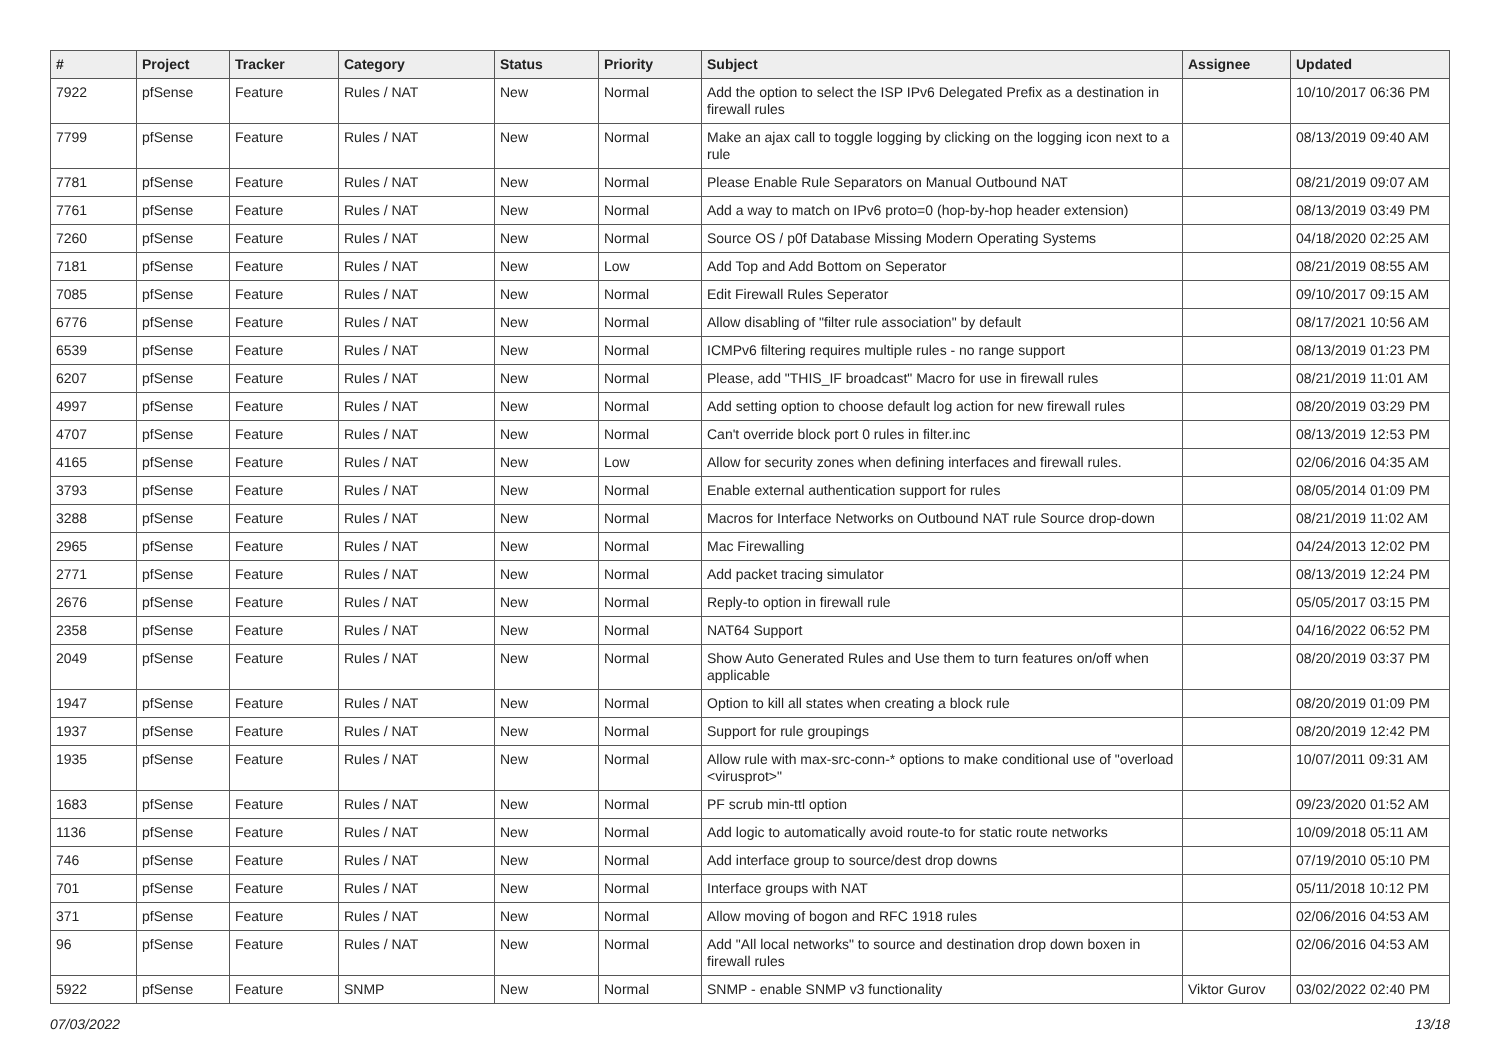| # | Project | Tracker | Category | Status | Priority | Subject | Assignee | Updated |
| --- | --- | --- | --- | --- | --- | --- | --- | --- |
| 7922 | pfSense | Feature | Rules / NAT | New | Normal | Add the option to select the ISP IPv6 Delegated Prefix as a destination in firewall rules | | 10/10/2017 06:36 PM |
| 7799 | pfSense | Feature | Rules / NAT | New | Normal | Make an ajax call to toggle logging by clicking on the logging icon next to a rule | | 08/13/2019 09:40 AM |
| 7781 | pfSense | Feature | Rules / NAT | New | Normal | Please Enable Rule Separators on Manual Outbound NAT | | 08/21/2019 09:07 AM |
| 7761 | pfSense | Feature | Rules / NAT | New | Normal | Add a way to match on IPv6 proto=0 (hop-by-hop header extension) | | 08/13/2019 03:49 PM |
| 7260 | pfSense | Feature | Rules / NAT | New | Normal | Source OS / p0f Database Missing Modern Operating Systems | | 04/18/2020 02:25 AM |
| 7181 | pfSense | Feature | Rules / NAT | New | Low | Add Top and Add Bottom on Seperator | | 08/21/2019 08:55 AM |
| 7085 | pfSense | Feature | Rules / NAT | New | Normal | Edit Firewall Rules Seperator | | 09/10/2017 09:15 AM |
| 6776 | pfSense | Feature | Rules / NAT | New | Normal | Allow disabling of "filter rule association" by default | | 08/17/2021 10:56 AM |
| 6539 | pfSense | Feature | Rules / NAT | New | Normal | ICMPv6 filtering requires multiple rules - no range support | | 08/13/2019 01:23 PM |
| 6207 | pfSense | Feature | Rules / NAT | New | Normal | Please, add "THIS_IF broadcast" Macro for use in firewall rules | | 08/21/2019 11:01 AM |
| 4997 | pfSense | Feature | Rules / NAT | New | Normal | Add setting option to choose default log action for new firewall rules | | 08/20/2019 03:29 PM |
| 4707 | pfSense | Feature | Rules / NAT | New | Normal | Can't override block port 0 rules in filter.inc | | 08/13/2019 12:53 PM |
| 4165 | pfSense | Feature | Rules / NAT | New | Low | Allow for security zones when defining interfaces and firewall rules. | | 02/06/2016 04:35 AM |
| 3793 | pfSense | Feature | Rules / NAT | New | Normal | Enable external authentication support for rules | | 08/05/2014 01:09 PM |
| 3288 | pfSense | Feature | Rules / NAT | New | Normal | Macros for Interface Networks on Outbound NAT rule Source drop-down | | 08/21/2019 11:02 AM |
| 2965 | pfSense | Feature | Rules / NAT | New | Normal | Mac Firewalling | | 04/24/2013 12:02 PM |
| 2771 | pfSense | Feature | Rules / NAT | New | Normal | Add packet tracing simulator | | 08/13/2019 12:24 PM |
| 2676 | pfSense | Feature | Rules / NAT | New | Normal | Reply-to option in firewall rule | | 05/05/2017 03:15 PM |
| 2358 | pfSense | Feature | Rules / NAT | New | Normal | NAT64 Support | | 04/16/2022 06:52 PM |
| 2049 | pfSense | Feature | Rules / NAT | New | Normal | Show Auto Generated Rules and Use them to turn features on/off when applicable | | 08/20/2019 03:37 PM |
| 1947 | pfSense | Feature | Rules / NAT | New | Normal | Option to kill all states when creating a block rule | | 08/20/2019 01:09 PM |
| 1937 | pfSense | Feature | Rules / NAT | New | Normal | Support for rule groupings | | 08/20/2019 12:42 PM |
| 1935 | pfSense | Feature | Rules / NAT | New | Normal | Allow rule with max-src-conn-* options to make conditional use of "overload <virusprot>" | | 10/07/2011 09:31 AM |
| 1683 | pfSense | Feature | Rules / NAT | New | Normal | PF scrub min-ttl option | | 09/23/2020 01:52 AM |
| 1136 | pfSense | Feature | Rules / NAT | New | Normal | Add logic to automatically avoid route-to for static route networks | | 10/09/2018 05:11 AM |
| 746 | pfSense | Feature | Rules / NAT | New | Normal | Add interface group to source/dest drop downs | | 07/19/2010 05:10 PM |
| 701 | pfSense | Feature | Rules / NAT | New | Normal | Interface groups with NAT | | 05/11/2018 10:12 PM |
| 371 | pfSense | Feature | Rules / NAT | New | Normal | Allow moving of bogon and RFC 1918 rules | | 02/06/2016 04:53 AM |
| 96 | pfSense | Feature | Rules / NAT | New | Normal | Add "All local networks" to source and destination drop down boxen in firewall rules | | 02/06/2016 04:53 AM |
| 5922 | pfSense | Feature | SNMP | New | Normal | SNMP - enable SNMP v3 functionality | Viktor Gurov | 03/02/2022 02:40 PM |
07/03/2022 13/18